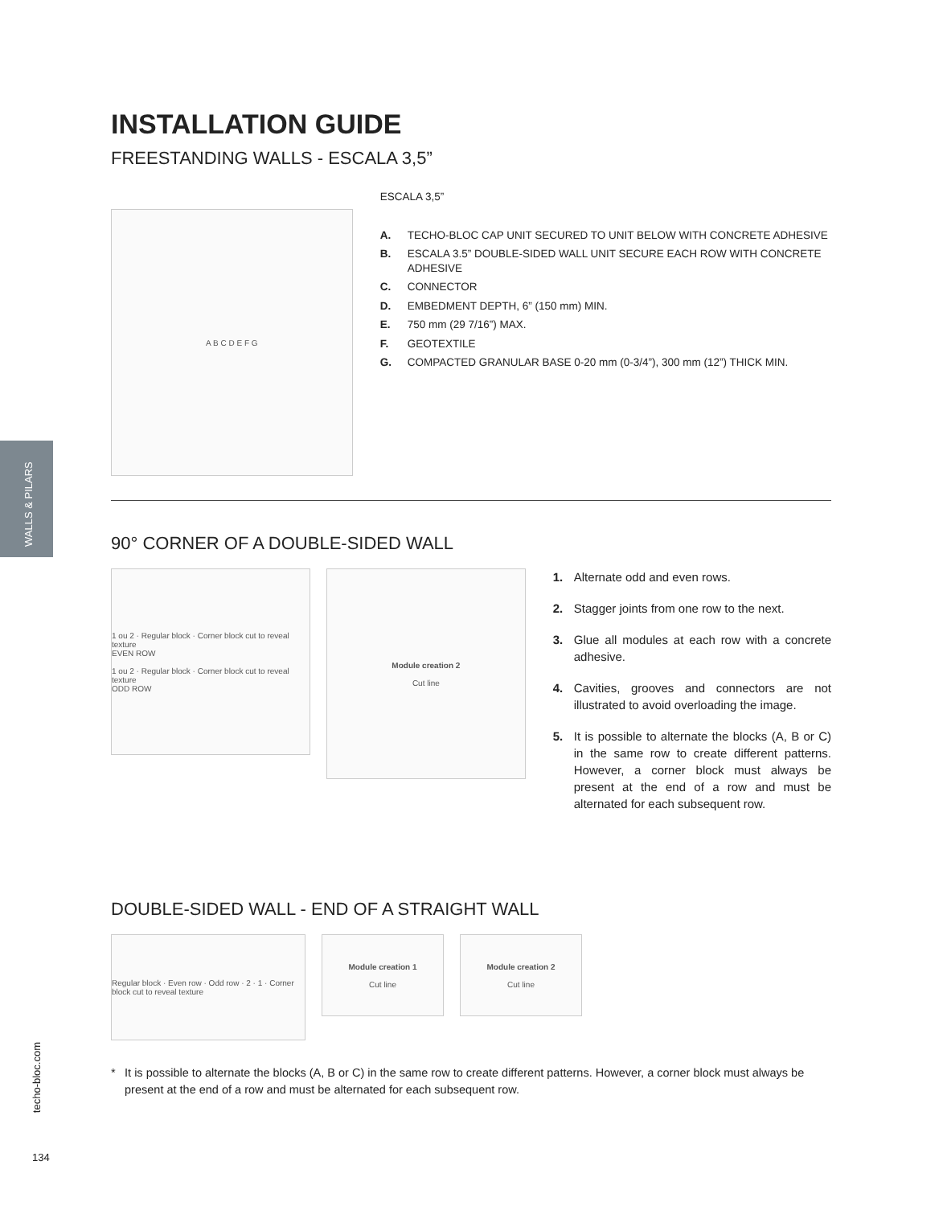WALLS & PILARS
INSTALLATION GUIDE
FREESTANDING WALLS - ESCALA 3,5”
A B C D E F G
ESCALA 3,5”
A. TECHO-BLOC CAP UNIT SECURED TO UNIT BELOW WITH CONCRETE ADHESIVE
B. ESCALA 3.5” DOUBLE-SIDED WALL UNIT SECURE EACH ROW WITH CONCRETE ADHESIVE
C. CONNECTOR
D. EMBEDMENT DEPTH, 6” (150 mm) MIN.
E. 750 mm (29 7/16”) MAX.
F. GEOTEXTILE
G. COMPACTED GRANULAR BASE 0-20 mm (0-3/4”), 300 mm (12”) THICK MIN.
90° CORNER OF A DOUBLE-SIDED WALL
1 ou 2 · Regular block · Corner block cut to reveal texture
EVEN ROW
1 ou 2 · Regular block · Corner block cut to reveal texture
ODD ROW
Module creation 2
Cut line
1. Alternate odd and even rows.
2. Stagger joints from one row to the next.
3. Glue all modules at each row with a concrete adhesive.
4. Cavities, grooves and connectors are not illustrated to avoid overloading the image.
5. It is possible to alternate the blocks (A, B or C) in the same row to create different patterns. However, a corner block must always be present at the end of a row and must be alternated for each subsequent row.
DOUBLE-SIDED WALL - END OF A STRAIGHT WALL
Regular block · Even row · Odd row · 2 · 1 · Corner block cut to reveal texture
Module creation 1
Cut line
Module creation 2
Cut line
* It is possible to alternate the blocks (A, B or C) in the same row to create different patterns. However, a corner block must always be present at the end of a row and must be alternated for each subsequent row.
techo-bloc.com
134